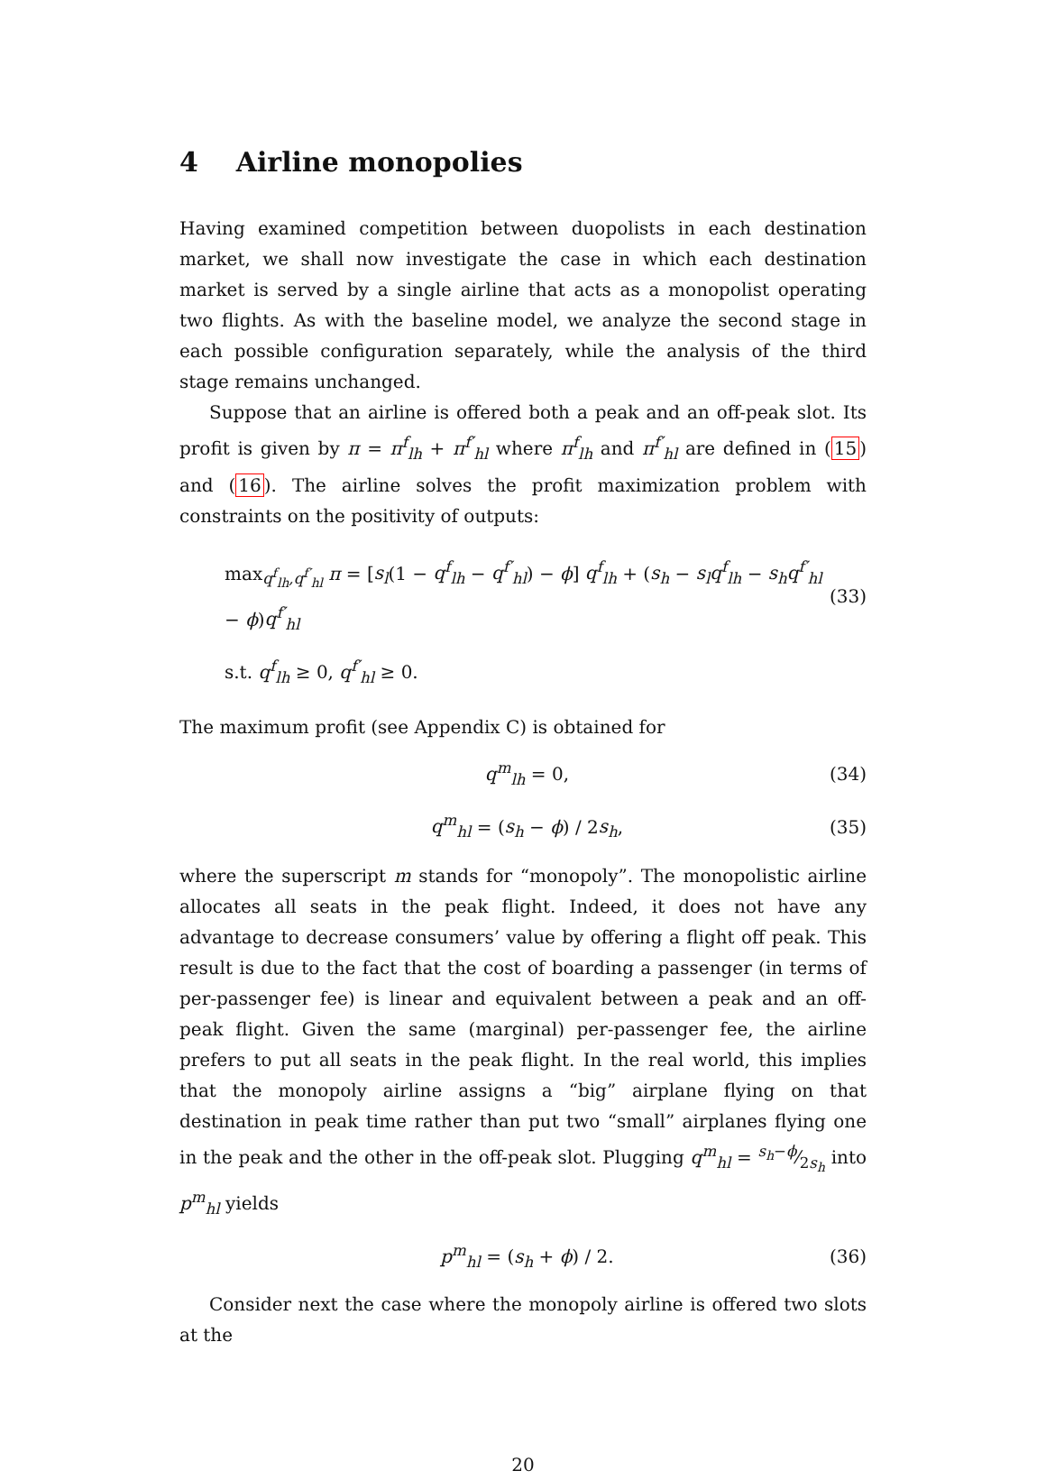4 Airline monopolies
Having examined competition between duopolists in each destination market, we shall now investigate the case in which each destination market is served by a single airline that acts as a monopolist operating two flights. As with the baseline model, we analyze the second stage in each possible configuration separately, while the analysis of the third stage remains unchanged.
Suppose that an airline is offered both a peak and an off-peak slot. Its profit is given by π = π<sup>f</sup><sub>lh</sub> + π<sup>f′</sup><sub>hl</sub> where π<sup>f</sup><sub>lh</sub> and π<sup>f′</sup><sub>hl</sub> are defined in (15) and (16). The airline solves the profit maximization problem with constraints on the positivity of outputs:
max<sub>q<sup>f</sup><sub>lh</sub>,q<sup>f′</sup><sub>hl</sub></sub> π = [s<sub>l</sub>(1 − q<sup>f</sup><sub>lh</sub> − q<sup>f′</sup><sub>hl</sub>) − ϕ] q<sup>f</sup><sub>lh</sub> + (s<sub>h</sub> − s<sub>l</sub>q<sup>f</sup><sub>lh</sub> − s<sub>h</sub>q<sup>f′</sup><sub>hl</sub> − ϕ)q<sup>f′</sup><sub>hl</sub>
(33)
s.t. q<sup>f</sup><sub>lh</sub> ≥ 0, q<sup>f′</sup><sub>hl</sub> ≥ 0.
The maximum profit (see Appendix C) is obtained for
q<sup>m</sup><sub>lh</sub> = 0, (34)
q<sup>m</sup><sub>hl</sub> = (s<sub>h</sub> − ϕ) / 2s<sub>h</sub>, (35)
where the superscript m stands for “monopoly”. The monopolistic airline allocates all seats in the peak flight. Indeed, it does not have any advantage to decrease consumers’ value by offering a flight off peak. This result is due to the fact that the cost of boarding a passenger (in terms of per-passenger fee) is linear and equivalent between a peak and an off-peak flight. Given the same (marginal) per-passenger fee, the airline prefers to put all seats in the peak flight. In the real world, this implies that the monopoly airline assigns a “big” airplane flying on that destination in peak time rather than put two “small” airplanes flying one in the peak and the other in the off-peak slot. Plugging q<sup>m</sup><sub>hl</sub> = s<sub>h</sub>−ϕ⁄2s<sub>h</sub> into p<sup>m</sup><sub>hl</sub> yields
p<sup>m</sup><sub>hl</sub> = (s<sub>h</sub> + ϕ) / 2. (36)
Consider next the case where the monopoly airline is offered two slots at the
20